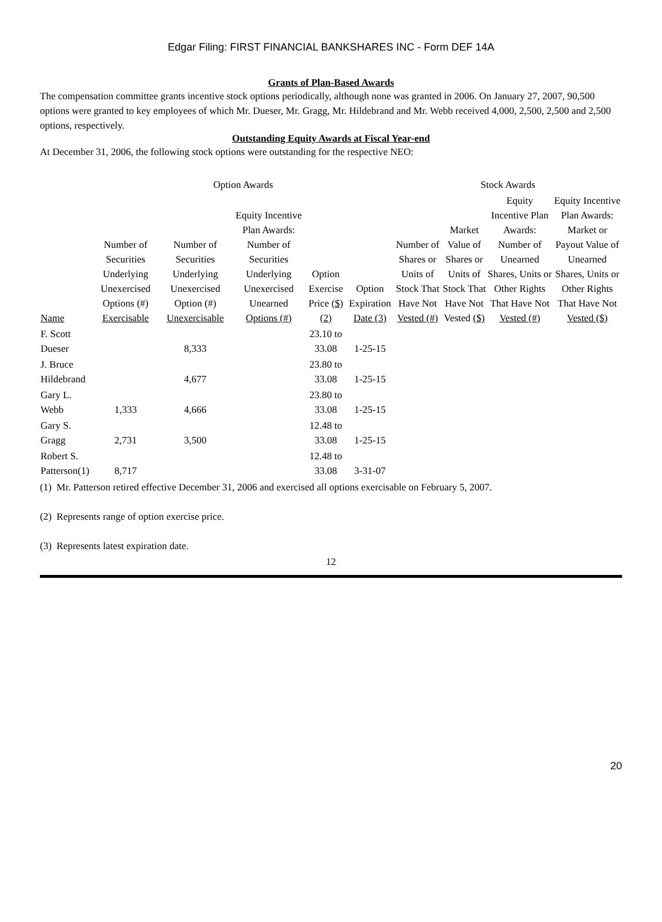Edgar Filing: FIRST FINANCIAL BANKSHARES INC - Form DEF 14A
Grants of Plan-Based Awards
The compensation committee grants incentive stock options periodically, although none was granted in 2006. On January 27, 2007, 90,500 options were granted to key employees of which Mr. Dueser, Mr. Gragg, Mr. Hildebrand and Mr. Webb received 4,000, 2,500, 2,500 and 2,500 options, respectively.
Outstanding Equity Awards at Fiscal Year-end
At December 31, 2006, the following stock options were outstanding for the respective NEO:
| | Option Awards | | | | | Stock Awards | | | |
| --- | --- | --- | --- | --- | --- | --- | --- | --- | --- |
| Name | Number of Securities Underlying Unexercised Options (#) Exercisable | Number of Securities Underlying Unexercised Option (#) Unexercisable | Equity Incentive Plan Awards: Number of Securities Underlying Unexercised Unearned Options (#) | Option Exercise Price ($)(2) | Option Expiration Date (3) | Number of Shares or Units of Stock That Have Not Vested (#) | Market Value of Shares or Units of Stock That Have Not Vested ($) | Equity Incentive Plan Awards: Number of Unearned Shares, Units or Other Rights That Have Not Vested (#) | Equity Incentive Plan Awards: Market or Payout Value of Unearned Shares, Units or Other Rights That Have Not Vested ($) |
| F. Scott Dueser | | 8,333 | | 23.10 to 33.08 | 1-25-15 | | | | |
| J. Bruce Hildebrand | | 4,677 | | 23.80 to 33.08 | 1-25-15 | | | | |
| Gary L. Webb | 1,333 | 4,666 | | 23.80 to 33.08 | 1-25-15 | | | | |
| Gary S. Gragg | 2,731 | 3,500 | | 12.48 to 33.08 | 1-25-15 | | | | |
| Robert S. Patterson(1) | 8,717 | | | 12.48 to 33.08 | 3-31-07 | | | | |
(1) Mr. Patterson retired effective December 31, 2006 and exercised all options exercisable on February 5, 2007.
(2) Represents range of option exercise price.
(3) Represents latest expiration date.
12
20